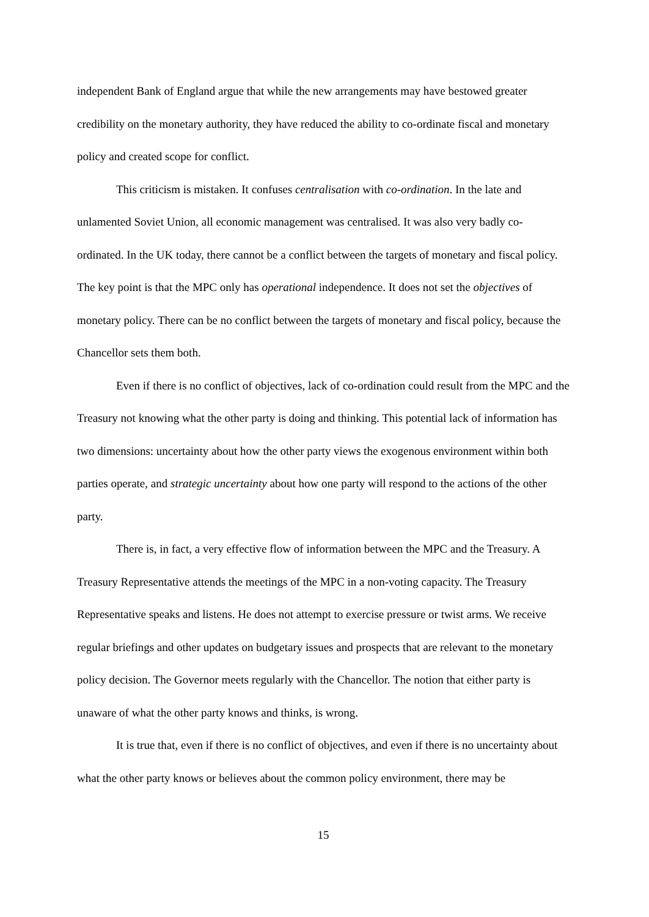independent Bank of England argue that while the new arrangements may have bestowed greater credibility on the monetary authority, they have reduced the ability to co-ordinate fiscal and monetary policy and created scope for conflict.
This criticism is mistaken. It confuses centralisation with co-ordination. In the late and unlamented Soviet Union, all economic management was centralised. It was also very badly co-ordinated. In the UK today, there cannot be a conflict between the targets of monetary and fiscal policy. The key point is that the MPC only has operational independence. It does not set the objectives of monetary policy. There can be no conflict between the targets of monetary and fiscal policy, because the Chancellor sets them both.
Even if there is no conflict of objectives, lack of co-ordination could result from the MPC and the Treasury not knowing what the other party is doing and thinking. This potential lack of information has two dimensions: uncertainty about how the other party views the exogenous environment within both parties operate, and strategic uncertainty about how one party will respond to the actions of the other party.
There is, in fact, a very effective flow of information between the MPC and the Treasury. A Treasury Representative attends the meetings of the MPC in a non-voting capacity. The Treasury Representative speaks and listens. He does not attempt to exercise pressure or twist arms. We receive regular briefings and other updates on budgetary issues and prospects that are relevant to the monetary policy decision. The Governor meets regularly with the Chancellor. The notion that either party is unaware of what the other party knows and thinks, is wrong.
It is true that, even if there is no conflict of objectives, and even if there is no uncertainty about what the other party knows or believes about the common policy environment, there may be
15